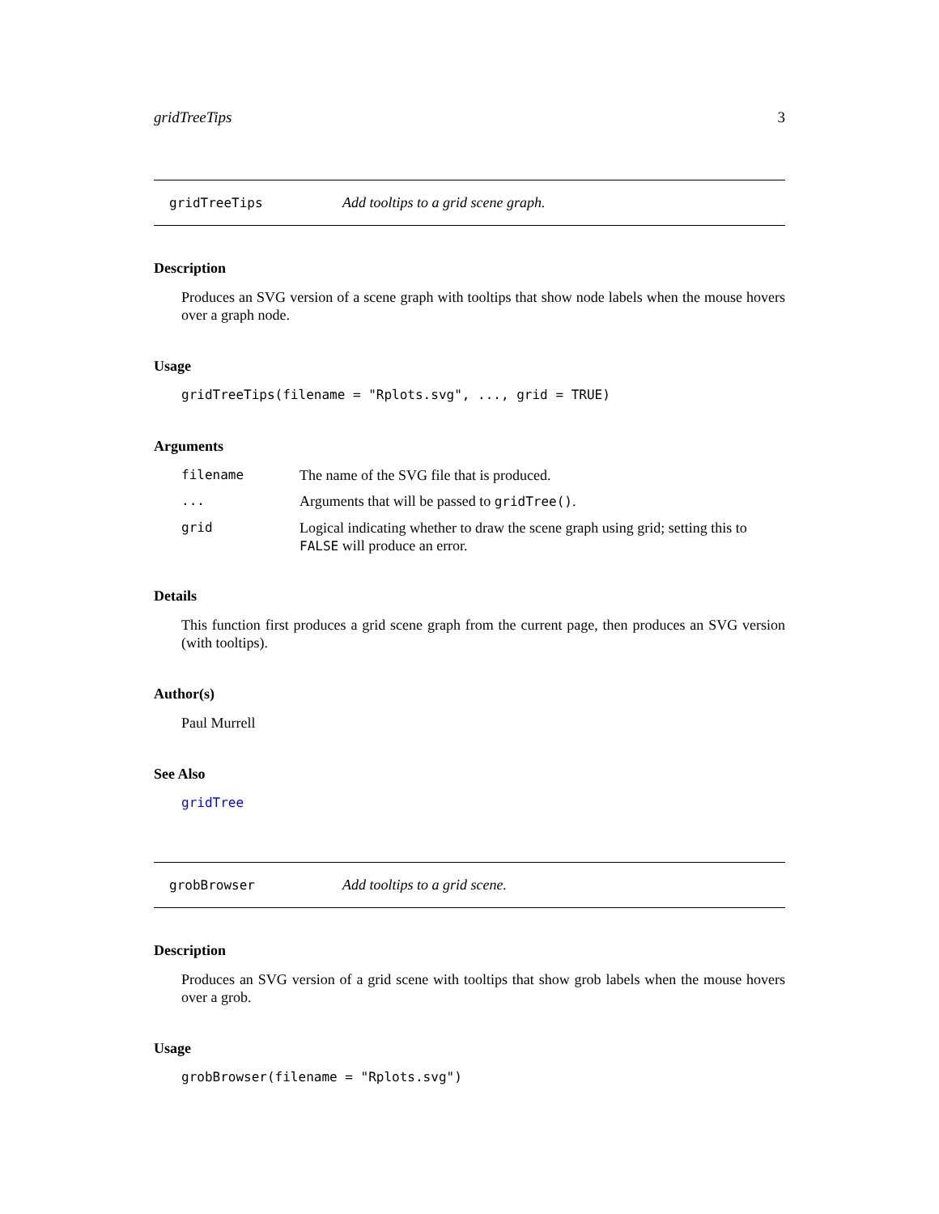gridTreeTips 3
gridTreeTips Add tooltips to a grid scene graph.
Description
Produces an SVG version of a scene graph with tooltips that show node labels when the mouse hovers over a graph node.
Usage
gridTreeTips(filename = "Rplots.svg", ..., grid = TRUE)
Arguments
| filename | The name of the SVG file that is produced. |
| ... | Arguments that will be passed to gridTree() . |
| grid | Logical indicating whether to draw the scene graph using grid; setting this to FALSE will produce an error. |
Details
This function first produces a grid scene graph from the current page, then produces an SVG version (with tooltips).
Author(s)
Paul Murrell
See Also
gridTree
grobBrowser Add tooltips to a grid scene.
Description
Produces an SVG version of a grid scene with tooltips that show grob labels when the mouse hovers over a grob.
Usage
grobBrowser(filename = "Rplots.svg")